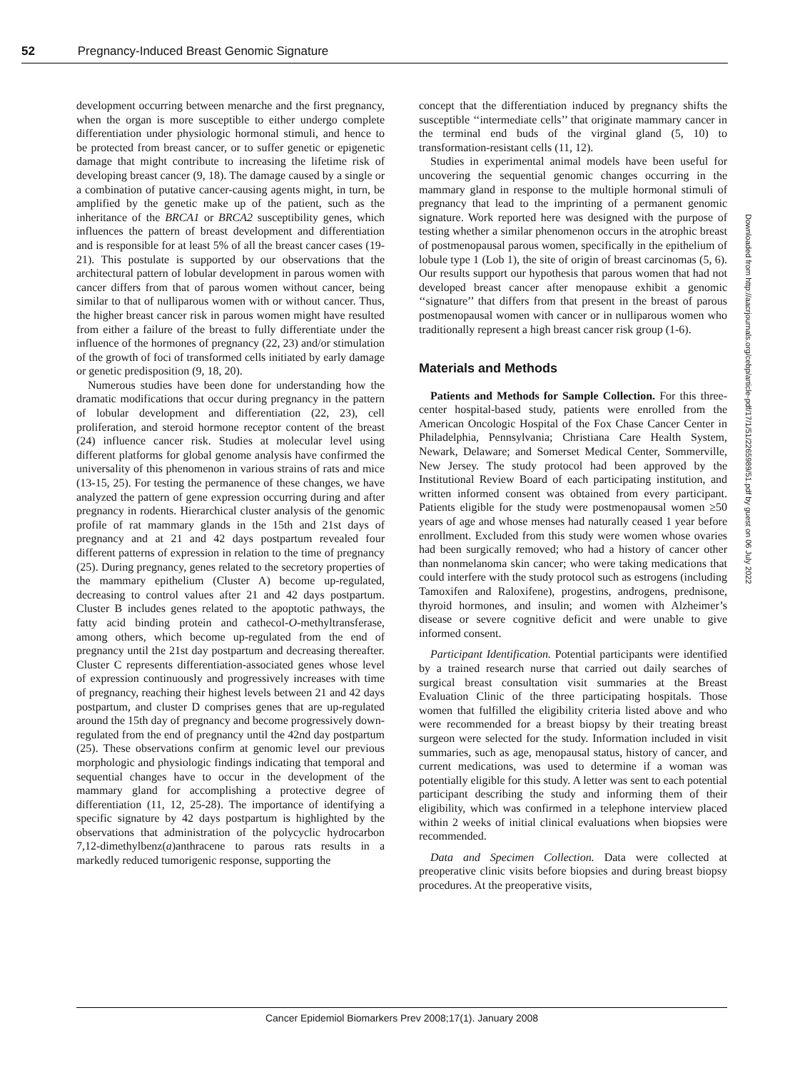52 Pregnancy-Induced Breast Genomic Signature
development occurring between menarche and the first pregnancy, when the organ is more susceptible to either undergo complete differentiation under physiologic hormonal stimuli, and hence to be protected from breast cancer, or to suffer genetic or epigenetic damage that might contribute to increasing the lifetime risk of developing breast cancer (9, 18). The damage caused by a single or a combination of putative cancer-causing agents might, in turn, be amplified by the genetic make up of the patient, such as the inheritance of the BRCA1 or BRCA2 susceptibility genes, which influences the pattern of breast development and differentiation and is responsible for at least 5% of all the breast cancer cases (19-21). This postulate is supported by our observations that the architectural pattern of lobular development in parous women with cancer differs from that of parous women without cancer, being similar to that of nulliparous women with or without cancer. Thus, the higher breast cancer risk in parous women might have resulted from either a failure of the breast to fully differentiate under the influence of the hormones of pregnancy (22, 23) and/or stimulation of the growth of foci of transformed cells initiated by early damage or genetic predisposition (9, 18, 20).
Numerous studies have been done for understanding how the dramatic modifications that occur during pregnancy in the pattern of lobular development and differentiation (22, 23), cell proliferation, and steroid hormone receptor content of the breast (24) influence cancer risk. Studies at molecular level using different platforms for global genome analysis have confirmed the universality of this phenomenon in various strains of rats and mice (13-15, 25). For testing the permanence of these changes, we have analyzed the pattern of gene expression occurring during and after pregnancy in rodents. Hierarchical cluster analysis of the genomic profile of rat mammary glands in the 15th and 21st days of pregnancy and at 21 and 42 days postpartum revealed four different patterns of expression in relation to the time of pregnancy (25). During pregnancy, genes related to the secretory properties of the mammary epithelium (Cluster A) become up-regulated, decreasing to control values after 21 and 42 days postpartum. Cluster B includes genes related to the apoptotic pathways, the fatty acid binding protein and cathecol-O-methyltransferase, among others, which become up-regulated from the end of pregnancy until the 21st day postpartum and decreasing thereafter. Cluster C represents differentiation-associated genes whose level of expression continuously and progressively increases with time of pregnancy, reaching their highest levels between 21 and 42 days postpartum, and cluster D comprises genes that are up-regulated around the 15th day of pregnancy and become progressively down-regulated from the end of pregnancy until the 42nd day postpartum (25). These observations confirm at genomic level our previous morphologic and physiologic findings indicating that temporal and sequential changes have to occur in the development of the mammary gland for accomplishing a protective degree of differentiation (11, 12, 25-28). The importance of identifying a specific signature by 42 days postpartum is highlighted by the observations that administration of the polycyclic hydrocarbon 7,12-dimethylbenz(a)anthracene to parous rats results in a markedly reduced tumorigenic response, supporting the
concept that the differentiation induced by pregnancy shifts the susceptible ‘‘intermediate cells’’ that originate mammary cancer in the terminal end buds of the virginal gland (5, 10) to transformation-resistant cells (11, 12).
Studies in experimental animal models have been useful for uncovering the sequential genomic changes occurring in the mammary gland in response to the multiple hormonal stimuli of pregnancy that lead to the imprinting of a permanent genomic signature. Work reported here was designed with the purpose of testing whether a similar phenomenon occurs in the atrophic breast of postmenopausal parous women, specifically in the epithelium of lobule type 1 (Lob 1), the site of origin of breast carcinomas (5, 6). Our results support our hypothesis that parous women that had not developed breast cancer after menopause exhibit a genomic ‘‘signature’’ that differs from that present in the breast of parous postmenopausal women with cancer or in nulliparous women who traditionally represent a high breast cancer risk group (1-6).
Materials and Methods
Patients and Methods for Sample Collection. For this three-center hospital-based study, patients were enrolled from the American Oncologic Hospital of the Fox Chase Cancer Center in Philadelphia, Pennsylvania; Christiana Care Health System, Newark, Delaware; and Somerset Medical Center, Sommerville, New Jersey. The study protocol had been approved by the Institutional Review Board of each participating institution, and written informed consent was obtained from every participant. Patients eligible for the study were postmenopausal women ≥50 years of age and whose menses had naturally ceased 1 year before enrollment. Excluded from this study were women whose ovaries had been surgically removed; who had a history of cancer other than nonmelanoma skin cancer; who were taking medications that could interfere with the study protocol such as estrogens (including Tamoxifen and Raloxifene), progestins, androgens, prednisone, thyroid hormones, and insulin; and women with Alzheimer’s disease or severe cognitive deficit and were unable to give informed consent.
Participant Identification. Potential participants were identified by a trained research nurse that carried out daily searches of surgical breast consultation visit summaries at the Breast Evaluation Clinic of the three participating hospitals. Those women that fulfilled the eligibility criteria listed above and who were recommended for a breast biopsy by their treating breast surgeon were selected for the study. Information included in visit summaries, such as age, menopausal status, history of cancer, and current medications, was used to determine if a woman was potentially eligible for this study. A letter was sent to each potential participant describing the study and informing them of their eligibility, which was confirmed in a telephone interview placed within 2 weeks of initial clinical evaluations when biopsies were recommended.
Data and Specimen Collection. Data were collected at preoperative clinic visits before biopsies and during breast biopsy procedures. At the preoperative visits,
Downloaded from http://aacrjournals.org/cebp/article-pdf/17/1/51/2265989/51.pdf by guest on 06 July 2022
Cancer Epidemiol Biomarkers Prev 2008;17(1). January 2008